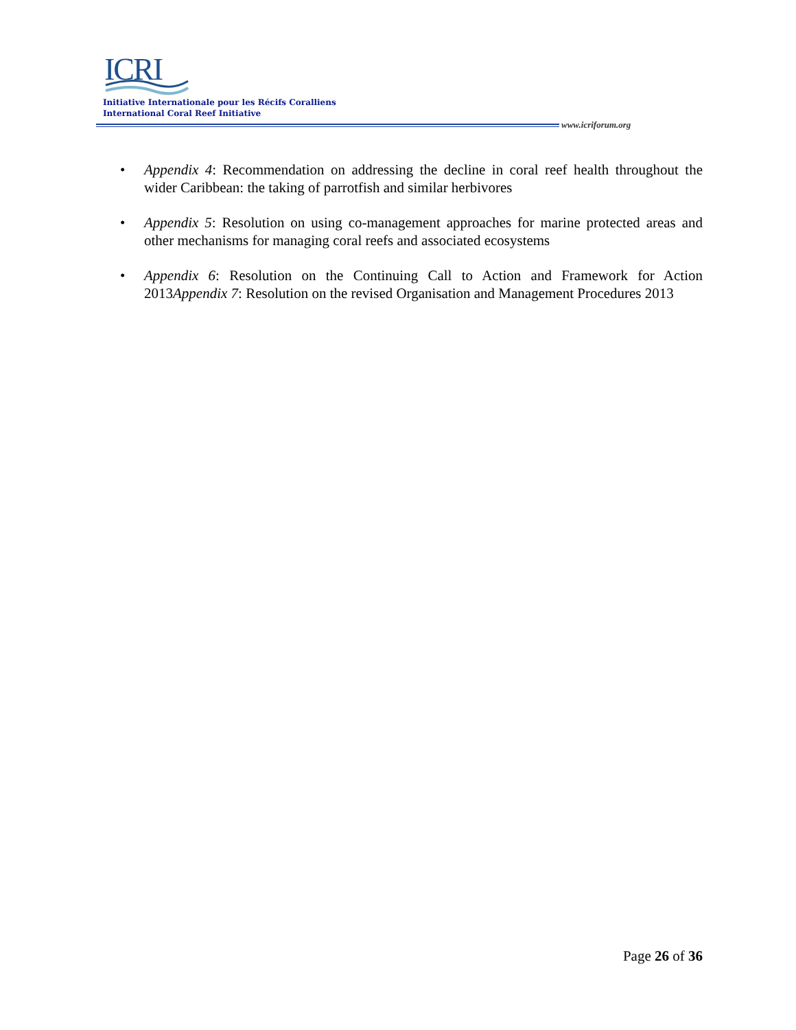ICRI
Initiative Internationale pour les Récifs Coralliens
International Coral Reef Initiative
www.icriforum.org
• Appendix 4: Recommendation on addressing the decline in coral reef health throughout the wider Caribbean: the taking of parrotfish and similar herbivores
• Appendix 5: Resolution on using co-management approaches for marine protected areas and other mechanisms for managing coral reefs and associated ecosystems
• Appendix 6: Resolution on the Continuing Call to Action and Framework for Action 2013Appendix 7: Resolution on the revised Organisation and Management Procedures 2013
Page 26 of 36